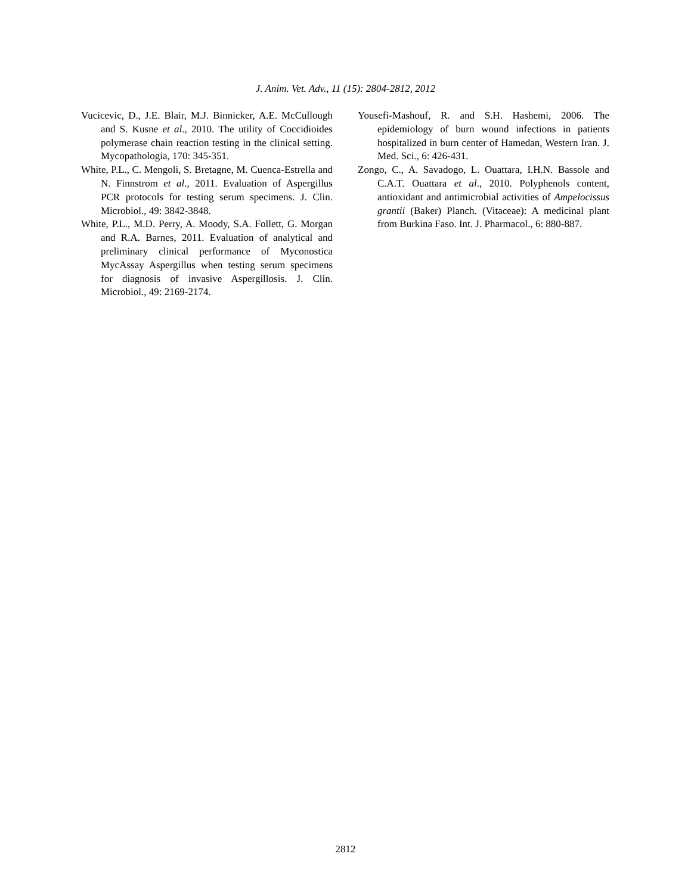J. Anim. Vet. Adv., 11 (15): 2804-2812, 2012
Vucicevic, D., J.E. Blair, M.J. Binnicker, A.E. McCullough and S. Kusne et al., 2010. The utility of Coccidioides polymerase chain reaction testing in the clinical setting. Mycopathologia, 170: 345-351.
White, P.L., C. Mengoli, S. Bretagne, M. Cuenca-Estrella and N. Finnstrom et al., 2011. Evaluation of Aspergillus PCR protocols for testing serum specimens. J. Clin. Microbiol., 49: 3842-3848.
White, P.L., M.D. Perry, A. Moody, S.A. Follett, G. Morgan and R.A. Barnes, 2011. Evaluation of analytical and preliminary clinical performance of Myconostica MycAssay Aspergillus when testing serum specimens for diagnosis of invasive Aspergillosis. J. Clin. Microbiol., 49: 2169-2174.
Yousefi-Mashouf, R. and S.H. Hashemi, 2006. The epidemiology of burn wound infections in patients hospitalized in burn center of Hamedan, Western Iran. J. Med. Sci., 6: 426-431.
Zongo, C., A. Savadogo, L. Ouattara, I.H.N. Bassole and C.A.T. Ouattara et al., 2010. Polyphenols content, antioxidant and antimicrobial activities of Ampelocissus grantii (Baker) Planch. (Vitaceae): A medicinal plant from Burkina Faso. Int. J. Pharmacol., 6: 880-887.
2812